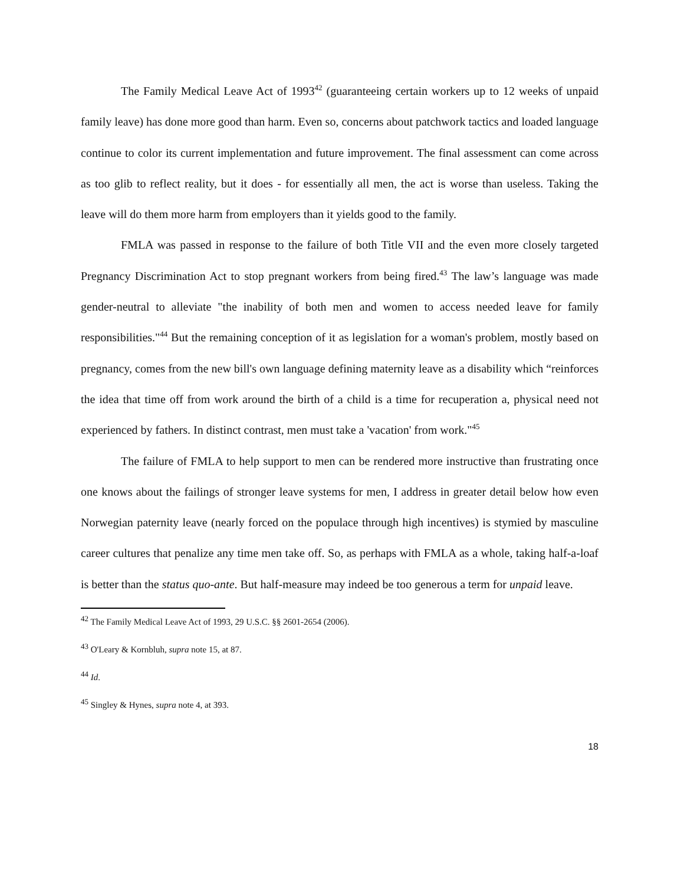The Family Medical Leave Act of 1993<sup>42</sup> (guaranteeing certain workers up to 12 weeks of unpaid family leave) has done more good than harm. Even so, concerns about patchwork tactics and loaded language continue to color its current implementation and future improvement. The final assessment can come across as too glib to reflect reality, but it does - for essentially all men, the act is worse than useless. Taking the leave will do them more harm from employers than it yields good to the family.
FMLA was passed in response to the failure of both Title VII and the even more closely targeted Pregnancy Discrimination Act to stop pregnant workers from being fired.<sup>43</sup> The law’s language was made gender-neutral to alleviate "the inability of both men and women to access needed leave for family responsibilities."<sup>44</sup> But the remaining conception of it as legislation for a woman's problem, mostly based on pregnancy, comes from the new bill's own language defining maternity leave as a disability which “reinforces the idea that time off from work around the birth of a child is a time for recuperation a, physical need not experienced by fathers. In distinct contrast, men must take a 'vacation' from work."<sup>45</sup>
The failure of FMLA to help support to men can be rendered more instructive than frustrating once one knows about the failings of stronger leave systems for men, I address in greater detail below how even Norwegian paternity leave (nearly forced on the populace through high incentives) is stymied by masculine career cultures that penalize any time men take off. So, as perhaps with FMLA as a whole, taking half-a-loaf is better than the status quo-ante. But half-measure may indeed be too generous a term for unpaid leave.
<sup>42</sup> The Family Medical Leave Act of 1993, 29 U.S.C. §§ 2601-2654 (2006).
<sup>43</sup> O'Leary & Kornbluh, supra note 15, at 87.
<sup>44</sup> Id.
<sup>45</sup> Singley & Hynes, supra note 4, at 393.
18